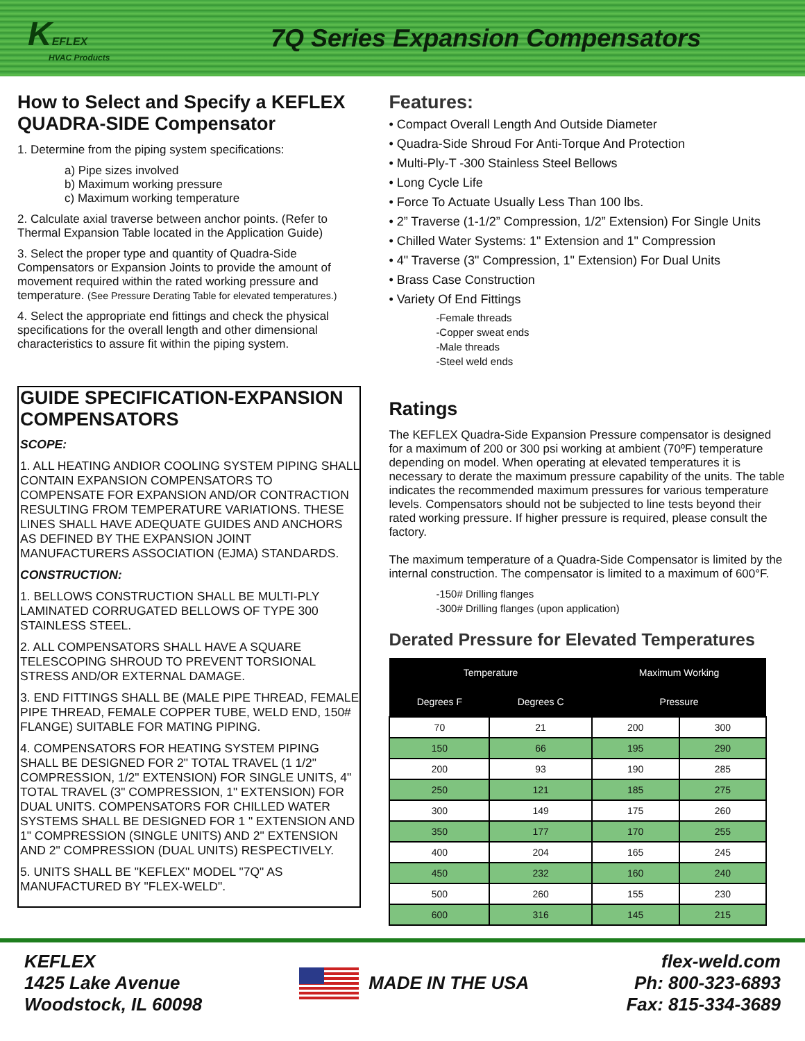KEFLEX
HVAC Products
7Q Series Expansion Compensators
How to Select and Specify a KEFLEX QUADRA-SIDE Compensator
1. Determine from the piping system specifications:
a) Pipe sizes involved
b) Maximum working pressure
c) Maximum working temperature
2. Calculate axial traverse between anchor points. (Refer to Thermal Expansion Table located in the Application Guide)
3. Select the proper type and quantity of Quadra-Side Compensators or Expansion Joints to provide the amount of movement required within the rated working pressure and temperature. (See Pressure Derating Table for elevated temperatures.)
4. Select the appropriate end fittings and check the physical specifications for the overall length and other dimensional characteristics to assure fit within the piping system.
GUIDE SPECIFICATION-EXPANSION COMPENSATORS
SCOPE:
1. ALL HEATING ANDIOR COOLING SYSTEM PIPING SHALL CONTAIN EXPANSION COMPENSATORS TO COMPENSATE FOR EXPANSION AND/OR CONTRACTION RESULTING FROM TEMPERATURE VARIATIONS. THESE LINES SHALL HAVE ADEQUATE GUIDES AND ANCHORS AS DEFINED BY THE EXPANSION JOINT MANUFACTURERS ASSOCIATION (EJMA) STANDARDS.
CONSTRUCTION:
1. BELLOWS CONSTRUCTION SHALL BE MULTI-PLY LAMINATED CORRUGATED BELLOWS OF TYPE 300 STAINLESS STEEL.
2. ALL COMPENSATORS SHALL HAVE A SQUARE TELESCOPING SHROUD TO PREVENT TORSIONAL STRESS AND/OR EXTERNAL DAMAGE.
3. END FITTINGS SHALL BE (MALE PIPE THREAD, FEMALE PIPE THREAD, FEMALE COPPER TUBE, WELD END, 150# FLANGE) SUITABLE FOR MATING PIPING.
4. COMPENSATORS FOR HEATING SYSTEM PIPING SHALL BE DESIGNED FOR 2" TOTAL TRAVEL (1 1/2" COMPRESSION, 1/2" EXTENSION) FOR SINGLE UNITS, 4" TOTAL TRAVEL (3" COMPRESSION, 1" EXTENSION) FOR DUAL UNITS. COMPENSATORS FOR CHILLED WATER SYSTEMS SHALL BE DESIGNED FOR 1 " EXTENSION AND 1" COMPRESSION (SINGLE UNITS) AND 2" EXTENSION AND 2" COMPRESSION (DUAL UNITS) RESPECTIVELY.
5. UNITS SHALL BE "KEFLEX" MODEL "7Q" AS MANUFACTURED BY "FLEX-WELD".
Features:
• Compact Overall Length And Outside Diameter
• Quadra-Side Shroud For Anti-Torque And Protection
• Multi-Ply-T -300 Stainless Steel Bellows
• Long Cycle Life
• Force To Actuate Usually Less Than 100 lbs.
• 2” Traverse (1-1/2” Compression, 1/2” Extension) For Single Units
• Chilled Water Systems: 1" Extension and 1" Compression
• 4" Traverse (3" Compression, 1" Extension) For Dual Units
• Brass Case Construction
• Variety Of End Fittings
-Female threads
-Copper sweat ends
-Male threads
-Steel weld ends
Ratings
The KEFLEX Quadra-Side Expansion Pressure compensator is designed for a maximum of 200 or 300 psi working at ambient (70ºF) temperature depending on model. When operating at elevated temperatures it is necessary to derate the maximum pressure capability of the units. The table indicates the recommended maximum pressures for various temperature levels. Compensators should not be subjected to line tests beyond their rated working pressure. If higher pressure is required, please consult the factory.
The maximum temperature of a Quadra-Side Compensator is limited by the internal construction. The compensator is limited to a maximum of 600°F.
-150# Drilling flanges
-300# Drilling flanges (upon application)
Derated Pressure for Elevated Temperatures
| Temperature | | Maximum Working | |
| --- | --- | --- | --- |
| Degrees F | Degrees C | Pressure | |
| 70 | 21 | 200 | 300 |
| 150 | 66 | 195 | 290 |
| 200 | 93 | 190 | 285 |
| 250 | 121 | 185 | 275 |
| 300 | 149 | 175 | 260 |
| 350 | 177 | 170 | 255 |
| 400 | 204 | 165 | 245 |
| 450 | 232 | 160 | 240 |
| 500 | 260 | 155 | 230 |
| 600 | 316 | 145 | 215 |
KEFLEX
1425 Lake Avenue
Woodstock, IL 60098
MADE IN THE USA
flex-weld.com
Ph: 800-323-6893
Fax: 815-334-3689